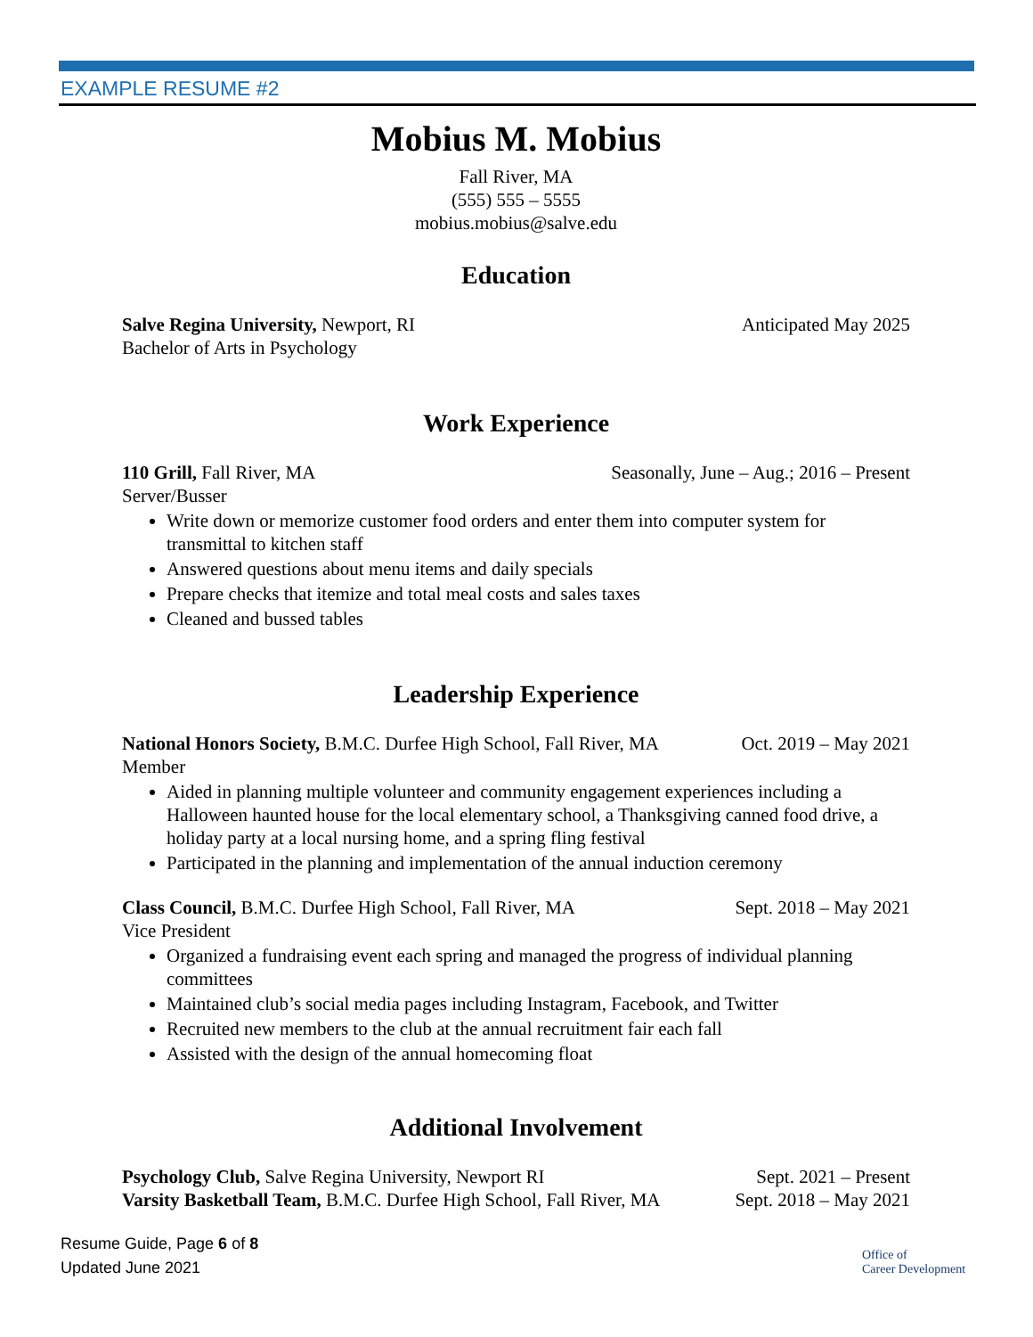EXAMPLE RESUME #2
Mobius M. Mobius
Fall River, MA
(555) 555 – 5555
mobius.mobius@salve.edu
Education
Salve Regina University, Newport, RI Anticipated May 2025
Bachelor of Arts in Psychology
Work Experience
110 Grill, Fall River, MA Seasonally, June – Aug.; 2016 – Present
Server/Busser
Write down or memorize customer food orders and enter them into computer system for transmittal to kitchen staff
Answered questions about menu items and daily specials
Prepare checks that itemize and total meal costs and sales taxes
Cleaned and bussed tables
Leadership Experience
National Honors Society, B.M.C. Durfee High School, Fall River, MA Oct. 2019 – May 2021
Member
Aided in planning multiple volunteer and community engagement experiences including a Halloween haunted house for the local elementary school, a Thanksgiving canned food drive, a holiday party at a local nursing home, and a spring fling festival
Participated in the planning and implementation of the annual induction ceremony
Class Council, B.M.C. Durfee High School, Fall River, MA Sept. 2018 – May 2021
Vice President
Organized a fundraising event each spring and managed the progress of individual planning committees
Maintained club’s social media pages including Instagram, Facebook, and Twitter
Recruited new members to the club at the annual recruitment fair each fall
Assisted with the design of the annual homecoming float
Additional Involvement
Psychology Club, Salve Regina University, Newport RI Sept. 2021 – Present
Varsity Basketball Team, B.M.C. Durfee High School, Fall River, MA Sept. 2018 – May 2021
Resume Guide, Page 6 of 8
Updated June 2021
Office of
Career Development